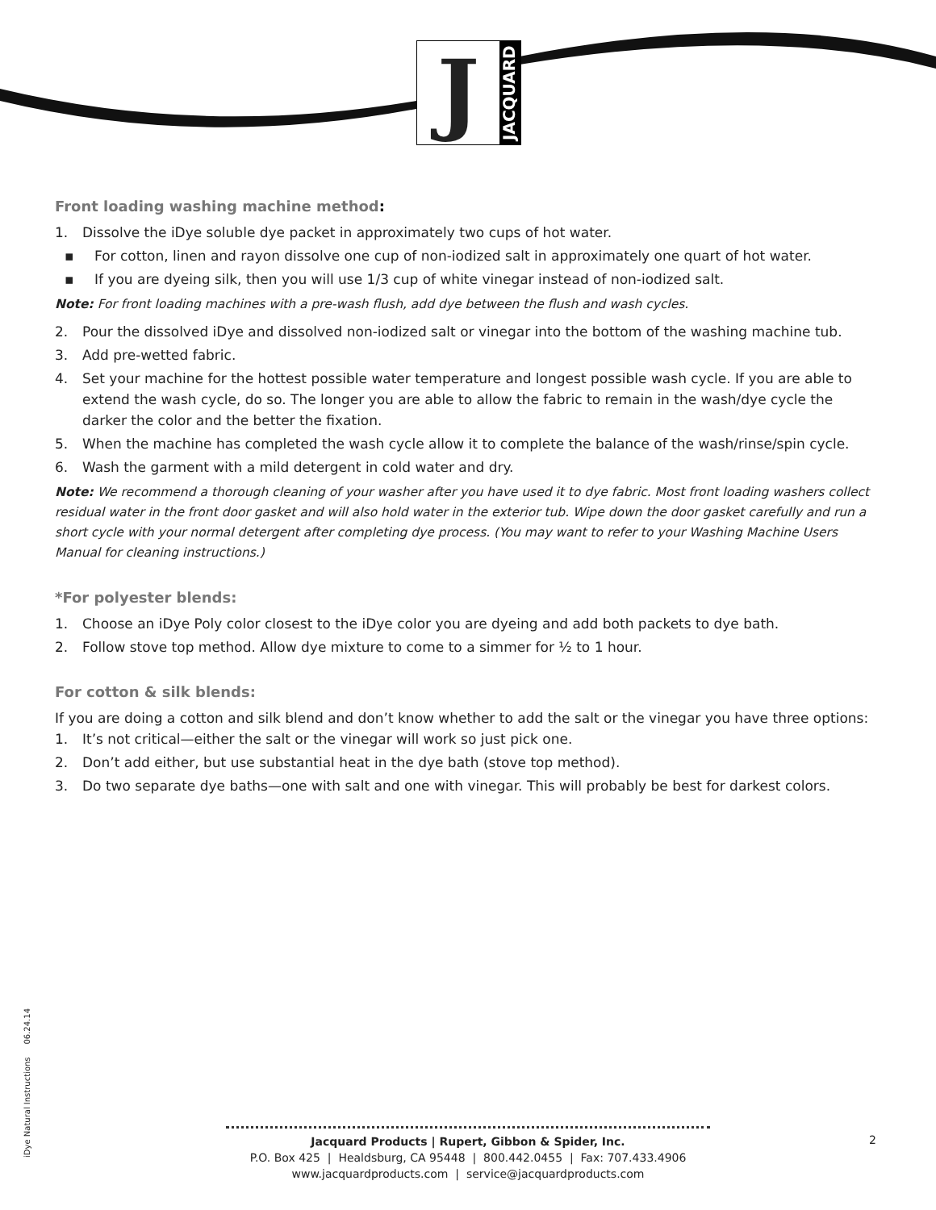J
JACQUARD
Front loading washing machine method:
1. Dissolve the iDye soluble dye packet in approximately two cups of hot water.
▪ For cotton, linen and rayon dissolve one cup of non-iodized salt in approximately one quart of hot water.
▪ If you are dyeing silk, then you will use 1/3 cup of white vinegar instead of non-iodized salt.
Note: For front loading machines with a pre-wash flush, add dye between the flush and wash cycles.
2. Pour the dissolved iDye and dissolved non-iodized salt or vinegar into the bottom of the washing machine tub.
3. Add pre-wetted fabric.
4. Set your machine for the hottest possible water temperature and longest possible wash cycle. If you are able to extend the wash cycle, do so. The longer you are able to allow the fabric to remain in the wash/dye cycle the darker the color and the better the fixation.
5. When the machine has completed the wash cycle allow it to complete the balance of the wash/rinse/spin cycle.
6. Wash the garment with a mild detergent in cold water and dry.
Note: We recommend a thorough cleaning of your washer after you have used it to dye fabric. Most front loading washers collect residual water in the front door gasket and will also hold water in the exterior tub. Wipe down the door gasket carefully and run a short cycle with your normal detergent after completing dye process. (You may want to refer to your Washing Machine Users Manual for cleaning instructions.)
*For polyester blends:
1. Choose an iDye Poly color closest to the iDye color you are dyeing and add both packets to dye bath.
2. Follow stove top method. Allow dye mixture to come to a simmer for ½ to 1 hour.
For cotton & silk blends:
If you are doing a cotton and silk blend and don’t know whether to add the salt or the vinegar you have three options:
1. It’s not critical—either the salt or the vinegar will work so just pick one.
2. Don’t add either, but use substantial heat in the dye bath (stove top method).
3. Do two separate dye baths—one with salt and one with vinegar. This will probably be best for darkest colors.
iDye Natural Instructions 06.24.14
Jacquard Products | Rupert, Gibbon & Spider, Inc.
P.O. Box 425 | Healdsburg, CA 95448 | 800.442.0455 | Fax: 707.433.4906
www.jacquardproducts.com | service@jacquardproducts.com
2